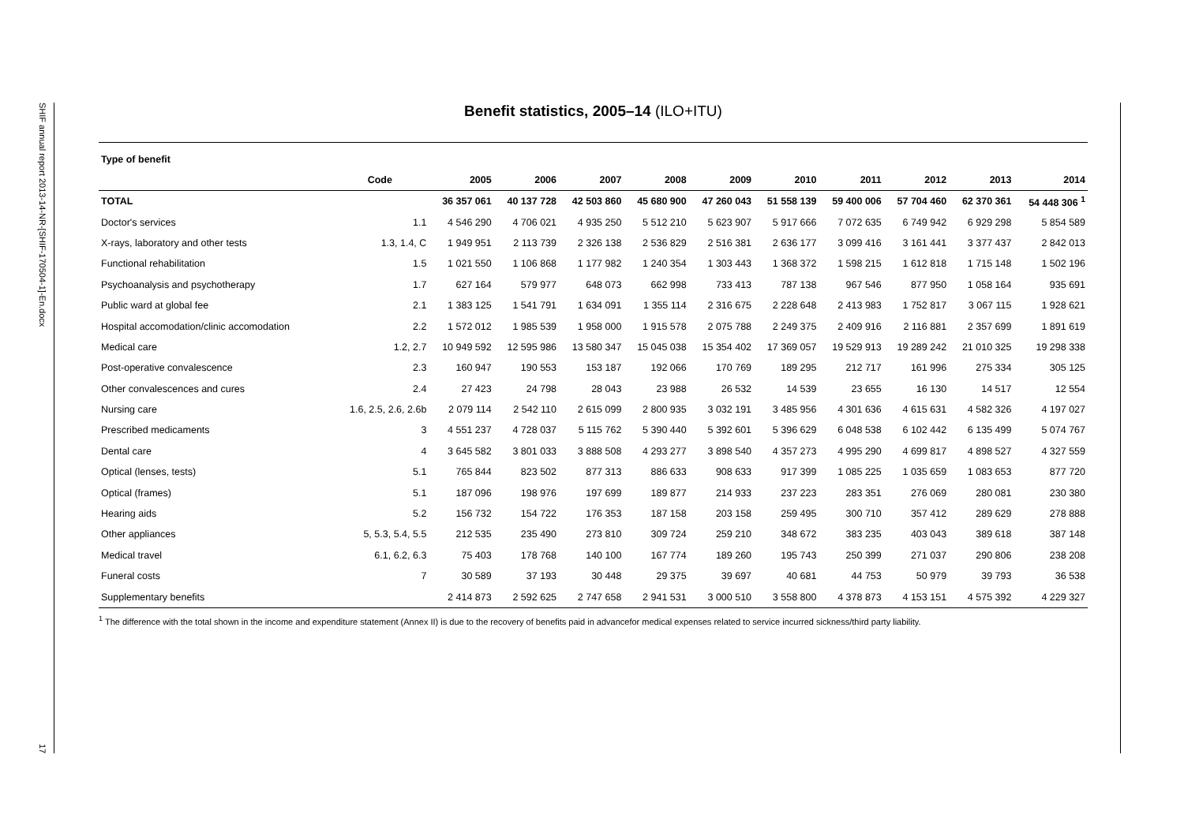SHIF annual report 2013-14-NR-[SHIF-170504-1]-En.docx
17
Benefit statistics, 2005–14 (ILO+ITU)
| Type of benefit | Code | 2005 | 2006 | 2007 | 2008 | 2009 | 2010 | 2011 | 2012 | 2013 | 2014 |
| --- | --- | --- | --- | --- | --- | --- | --- | --- | --- | --- | --- |
| TOTAL | | 36 357 061 | 40 137 728 | 42 503 860 | 45 680 900 | 47 260 043 | 51 558 139 | 59 400 006 | 57 704 460 | 62 370 361 | 54 448 306 <sup>1</sup> |
| Doctor's services | 1.1 | 4 546 290 | 4 706 021 | 4 935 250 | 5 512 210 | 5 623 907 | 5 917 666 | 7 072 635 | 6 749 942 | 6 929 298 | 5 854 589 |
| X-rays, laboratory and other tests | 1.3, 1.4, C | 1 949 951 | 2 113 739 | 2 326 138 | 2 536 829 | 2 516 381 | 2 636 177 | 3 099 416 | 3 161 441 | 3 377 437 | 2 842 013 |
| Functional rehabilitation | 1.5 | 1 021 550 | 1 106 868 | 1 177 982 | 1 240 354 | 1 303 443 | 1 368 372 | 1 598 215 | 1 612 818 | 1 715 148 | 1 502 196 |
| Psychoanalysis and psychotherapy | 1.7 | 627 164 | 579 977 | 648 073 | 662 998 | 733 413 | 787 138 | 967 546 | 877 950 | 1 058 164 | 935 691 |
| Public ward at global fee | 2.1 | 1 383 125 | 1 541 791 | 1 634 091 | 1 355 114 | 2 316 675 | 2 228 648 | 2 413 983 | 1 752 817 | 3 067 115 | 1 928 621 |
| Hospital accomodation/clinic accomodation | 2.2 | 1 572 012 | 1 985 539 | 1 958 000 | 1 915 578 | 2 075 788 | 2 249 375 | 2 409 916 | 2 116 881 | 2 357 699 | 1 891 619 |
| Medical care | 1.2, 2.7 | 10 949 592 | 12 595 986 | 13 580 347 | 15 045 038 | 15 354 402 | 17 369 057 | 19 529 913 | 19 289 242 | 21 010 325 | 19 298 338 |
| Post-operative convalescence | 2.3 | 160 947 | 190 553 | 153 187 | 192 066 | 170 769 | 189 295 | 212 717 | 161 996 | 275 334 | 305 125 |
| Other convalescences and cures | 2.4 | 27 423 | 24 798 | 28 043 | 23 988 | 26 532 | 14 539 | 23 655 | 16 130 | 14 517 | 12 554 |
| Nursing care | 1.6, 2.5, 2.6, 2.6b | 2 079 114 | 2 542 110 | 2 615 099 | 2 800 935 | 3 032 191 | 3 485 956 | 4 301 636 | 4 615 631 | 4 582 326 | 4 197 027 |
| Prescribed medicaments | 3 | 4 551 237 | 4 728 037 | 5 115 762 | 5 390 440 | 5 392 601 | 5 396 629 | 6 048 538 | 6 102 442 | 6 135 499 | 5 074 767 |
| Dental care | 4 | 3 645 582 | 3 801 033 | 3 888 508 | 4 293 277 | 3 898 540 | 4 357 273 | 4 995 290 | 4 699 817 | 4 898 527 | 4 327 559 |
| Optical (lenses, tests) | 5.1 | 765 844 | 823 502 | 877 313 | 886 633 | 908 633 | 917 399 | 1 085 225 | 1 035 659 | 1 083 653 | 877 720 |
| Optical (frames) | 5.1 | 187 096 | 198 976 | 197 699 | 189 877 | 214 933 | 237 223 | 283 351 | 276 069 | 280 081 | 230 380 |
| Hearing aids | 5.2 | 156 732 | 154 722 | 176 353 | 187 158 | 203 158 | 259 495 | 300 710 | 357 412 | 289 629 | 278 888 |
| Other appliances | 5, 5.3, 5.4, 5.5 | 212 535 | 235 490 | 273 810 | 309 724 | 259 210 | 348 672 | 383 235 | 403 043 | 389 618 | 387 148 |
| Medical travel | 6.1, 6.2, 6.3 | 75 403 | 178 768 | 140 100 | 167 774 | 189 260 | 195 743 | 250 399 | 271 037 | 290 806 | 238 208 |
| Funeral costs | 7 | 30 589 | 37 193 | 30 448 | 29 375 | 39 697 | 40 681 | 44 753 | 50 979 | 39 793 | 36 538 |
| Supplementary benefits | | 2 414 873 | 2 592 625 | 2 747 658 | 2 941 531 | 3 000 510 | 3 558 800 | 4 378 873 | 4 153 151 | 4 575 392 | 4 229 327 |
<sup>1</sup> The difference with the total shown in the income and expenditure statement (Annex II) is due to the recovery of benefits paid in advancefor medical expenses related to service incurred sickness/third party liability.